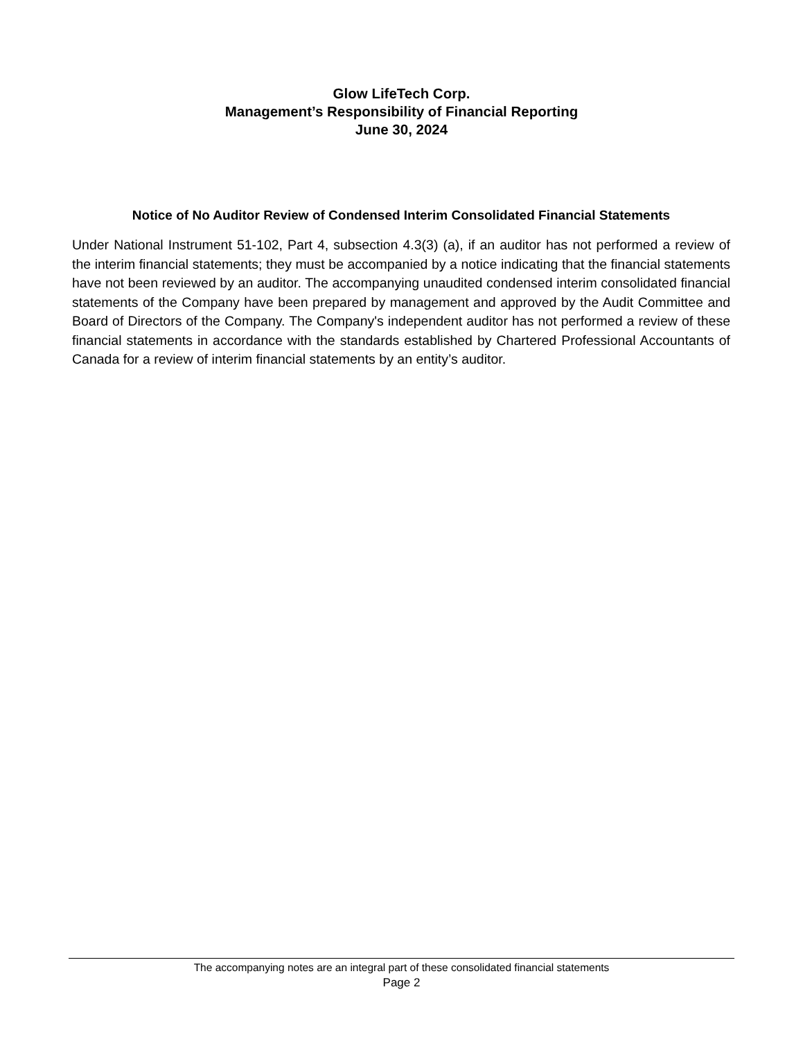Glow LifeTech Corp.
Management’s Responsibility of Financial Reporting
June 30, 2024
Notice of No Auditor Review of Condensed Interim Consolidated Financial Statements
Under National Instrument 51-102, Part 4, subsection 4.3(3) (a), if an auditor has not performed a review of the interim financial statements; they must be accompanied by a notice indicating that the financial statements have not been reviewed by an auditor. The accompanying unaudited condensed interim consolidated financial statements of the Company have been prepared by management and approved by the Audit Committee and Board of Directors of the Company. The Company's independent auditor has not performed a review of these financial statements in accordance with the standards established by Chartered Professional Accountants of Canada for a review of interim financial statements by an entity’s auditor.
The accompanying notes are an integral part of these consolidated financial statements
Page 2